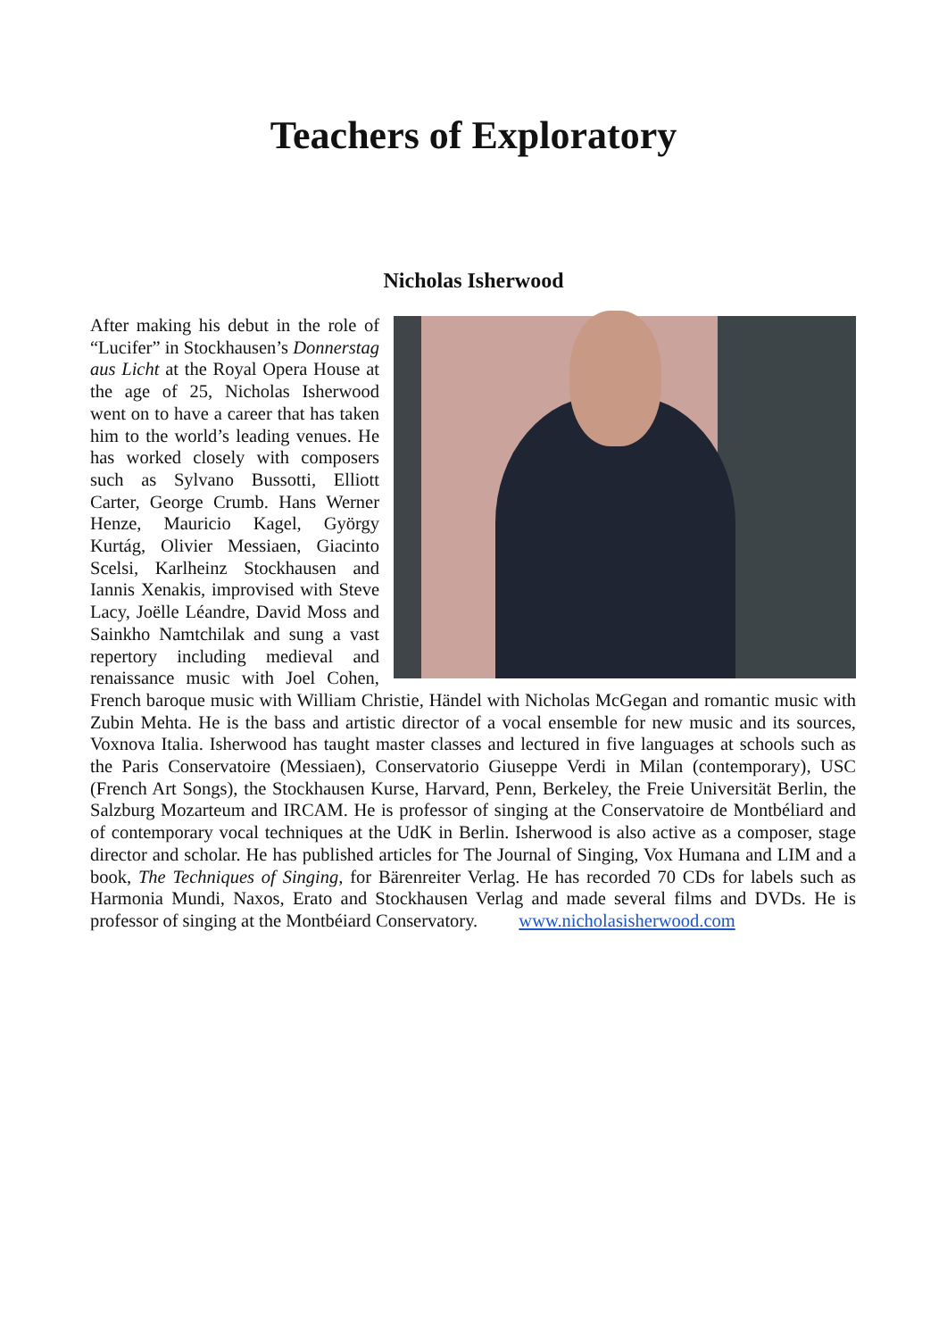Teachers of Exploratory
Nicholas Isherwood
After making his debut in the role of “Lucifer” in Stockhausen’s Donnerstag aus Licht at the Royal Opera House at the age of 25, Nicholas Isherwood went on to have a career that has taken him to the world’s leading venues. He has worked closely with composers such as Sylvano Bussotti, Elliott Carter, George Crumb. Hans Werner Henze, Mauricio Kagel, György Kurtág, Olivier Messiaen, Giacinto Scelsi, Karlheinz Stockhausen and Iannis Xenakis, improvised with Steve Lacy, Joëlle Léandre, David Moss and Sainkho Namtchilak and sung a vast repertory including medieval and renaissance music with Joel Cohen, French baroque music with William Christie, Händel with Nicholas McGegan and romantic music with Zubin Mehta. He is the bass and artistic director of a vocal ensemble for new music and its sources, Voxnova Italia. Isherwood has taught master classes and lectured in five languages at schools such as the Paris Conservatoire (Messiaen), Conservatorio Giuseppe Verdi in Milan (contemporary), USC (French Art Songs), the Stockhausen Kurse, Harvard, Penn, Berkeley, the Freie Universität Berlin, the Salzburg Mozarteum and IRCAM. He is professor of singing at the Conservatoire de Montbéliard and of contemporary vocal techniques at the UdK in Berlin. Isherwood is also active as a composer, stage director and scholar. He has published articles for The Journal of Singing, Vox Humana and LIM and a book, The Techniques of Singing, for Bärenreiter Verlag. He has recorded 70 CDs for labels such as Harmonia Mundi, Naxos, Erato and Stockhausen Verlag and made several films and DVDs. He is professor of singing at the Montbéiard Conservatory. www.nicholasisherwood.com